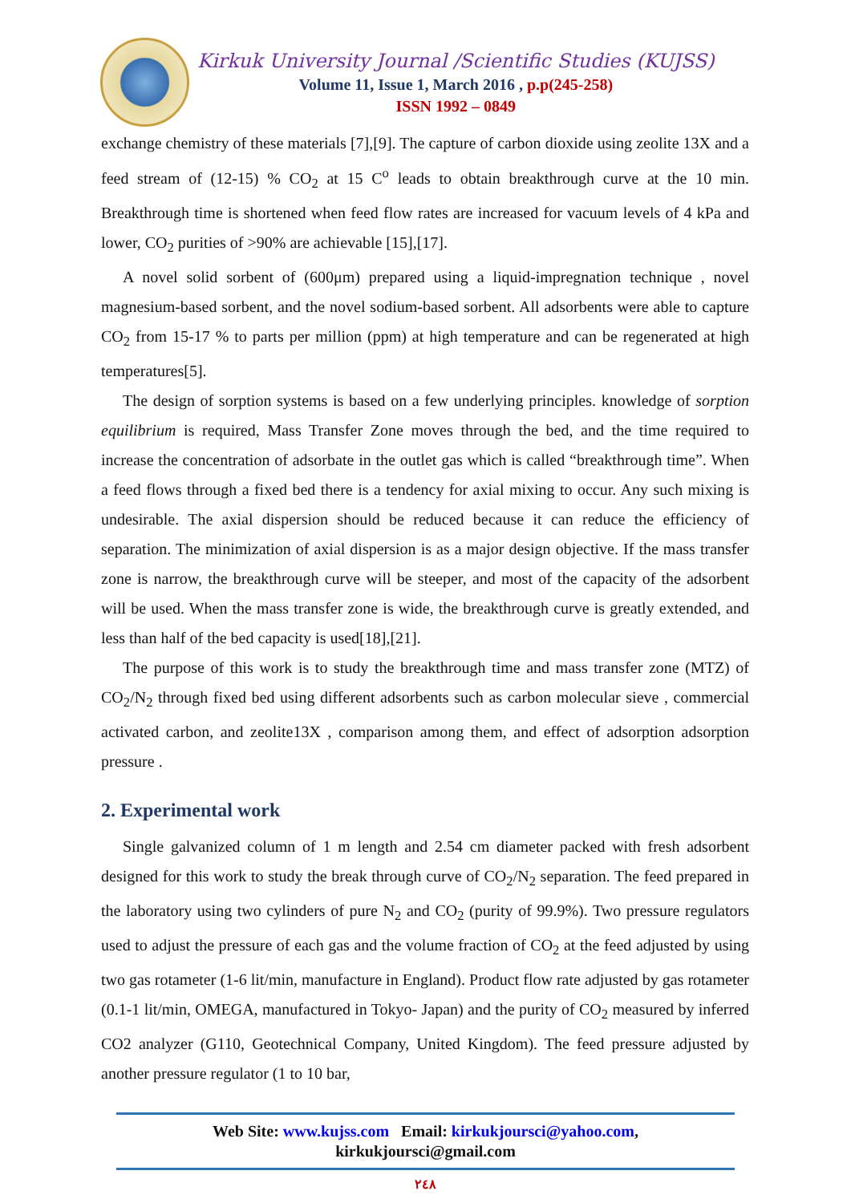Kirkuk University Journal /Scientific Studies (KUJSS)
Volume 11, Issue 1, March 2016 , p.p(245-258)
ISSN 1992 – 0849
exchange chemistry of these materials [7],[9]. The capture of carbon dioxide using zeolite 13X and a feed stream of (12-15) % CO<sub>2</sub> at 15 C<sup>o</sup> leads to obtain breakthrough curve at the 10 min. Breakthrough time is shortened when feed flow rates are increased for vacuum levels of 4 kPa and lower, CO<sub>2</sub> purities of >90% are achievable [15],[17].
A novel solid sorbent of (600μm) prepared using a liquid-impregnation technique , novel magnesium-based sorbent, and the novel sodium-based sorbent. All adsorbents were able to capture CO<sub>2</sub> from 15-17 % to parts per million (ppm) at high temperature and can be regenerated at high temperatures[5].
The design of sorption systems is based on a few underlying principles. knowledge of sorption equilibrium is required, Mass Transfer Zone moves through the bed, and the time required to increase the concentration of adsorbate in the outlet gas which is called “breakthrough time”. When a feed flows through a fixed bed there is a tendency for axial mixing to occur. Any such mixing is undesirable. The axial dispersion should be reduced because it can reduce the efficiency of separation. The minimization of axial dispersion is as a major design objective. If the mass transfer zone is narrow, the breakthrough curve will be steeper, and most of the capacity of the adsorbent will be used. When the mass transfer zone is wide, the breakthrough curve is greatly extended, and less than half of the bed capacity is used[18],[21].
The purpose of this work is to study the breakthrough time and mass transfer zone (MTZ) of CO<sub>2</sub>/N<sub>2</sub> through fixed bed using different adsorbents such as carbon molecular sieve , commercial activated carbon, and zeolite13X , comparison among them, and effect of adsorption adsorption pressure .
2. Experimental work
Single galvanized column of 1 m length and 2.54 cm diameter packed with fresh adsorbent designed for this work to study the break through curve of CO<sub>2</sub>/N<sub>2</sub> separation. The feed prepared in the laboratory using two cylinders of pure N<sub>2</sub> and CO<sub>2</sub> (purity of 99.9%). Two pressure regulators used to adjust the pressure of each gas and the volume fraction of CO<sub>2</sub> at the feed adjusted by using two gas rotameter (1-6 lit/min, manufacture in England). Product flow rate adjusted by gas rotameter (0.1-1 lit/min, OMEGA, manufactured in Tokyo- Japan) and the purity of CO<sub>2</sub> measured by inferred CO2 analyzer (G110, Geotechnical Company, United Kingdom). The feed pressure adjusted by another pressure regulator (1 to 10 bar,
Web Site: www.kujss.com Email: kirkukjoursci@yahoo.com,
kirkukjoursci@gmail.com
٢٤٨